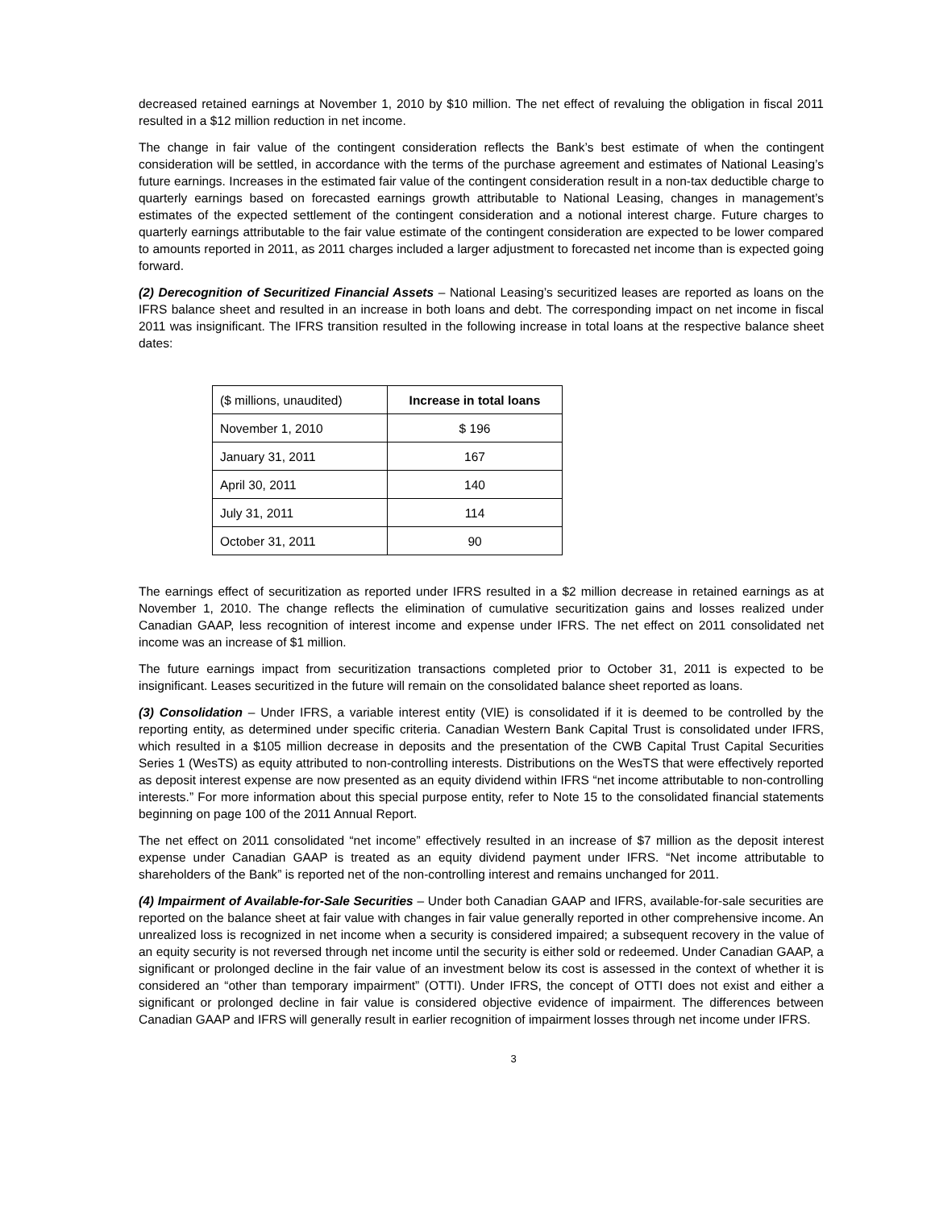decreased retained earnings at November 1, 2010 by $10 million. The net effect of revaluing the obligation in fiscal 2011 resulted in a $12 million reduction in net income.
The change in fair value of the contingent consideration reflects the Bank’s best estimate of when the contingent consideration will be settled, in accordance with the terms of the purchase agreement and estimates of National Leasing’s future earnings. Increases in the estimated fair value of the contingent consideration result in a non-tax deductible charge to quarterly earnings based on forecasted earnings growth attributable to National Leasing, changes in management’s estimates of the expected settlement of the contingent consideration and a notional interest charge. Future charges to quarterly earnings attributable to the fair value estimate of the contingent consideration are expected to be lower compared to amounts reported in 2011, as 2011 charges included a larger adjustment to forecasted net income than is expected going forward.
(2) Derecognition of Securitized Financial Assets – National Leasing’s securitized leases are reported as loans on the IFRS balance sheet and resulted in an increase in both loans and debt. The corresponding impact on net income in fiscal 2011 was insignificant. The IFRS transition resulted in the following increase in total loans at the respective balance sheet dates:
| ($ millions, unaudited) | Increase in total loans |
| --- | --- |
| November 1, 2010 | $ 196 |
| January 31, 2011 | 167 |
| April 30, 2011 | 140 |
| July 31, 2011 | 114 |
| October 31, 2011 | 90 |
The earnings effect of securitization as reported under IFRS resulted in a $2 million decrease in retained earnings as at November 1, 2010. The change reflects the elimination of cumulative securitization gains and losses realized under Canadian GAAP, less recognition of interest income and expense under IFRS. The net effect on 2011 consolidated net income was an increase of $1 million.
The future earnings impact from securitization transactions completed prior to October 31, 2011 is expected to be insignificant. Leases securitized in the future will remain on the consolidated balance sheet reported as loans.
(3) Consolidation – Under IFRS, a variable interest entity (VIE) is consolidated if it is deemed to be controlled by the reporting entity, as determined under specific criteria. Canadian Western Bank Capital Trust is consolidated under IFRS, which resulted in a $105 million decrease in deposits and the presentation of the CWB Capital Trust Capital Securities Series 1 (WesTS) as equity attributed to non-controlling interests. Distributions on the WesTS that were effectively reported as deposit interest expense are now presented as an equity dividend within IFRS “net income attributable to non-controlling interests.” For more information about this special purpose entity, refer to Note 15 to the consolidated financial statements beginning on page 100 of the 2011 Annual Report.
The net effect on 2011 consolidated “net income” effectively resulted in an increase of $7 million as the deposit interest expense under Canadian GAAP is treated as an equity dividend payment under IFRS. “Net income attributable to shareholders of the Bank” is reported net of the non-controlling interest and remains unchanged for 2011.
(4) Impairment of Available-for-Sale Securities – Under both Canadian GAAP and IFRS, available-for-sale securities are reported on the balance sheet at fair value with changes in fair value generally reported in other comprehensive income. An unrealized loss is recognized in net income when a security is considered impaired; a subsequent recovery in the value of an equity security is not reversed through net income until the security is either sold or redeemed. Under Canadian GAAP, a significant or prolonged decline in the fair value of an investment below its cost is assessed in the context of whether it is considered an “other than temporary impairment” (OTTI). Under IFRS, the concept of OTTI does not exist and either a significant or prolonged decline in fair value is considered objective evidence of impairment. The differences between Canadian GAAP and IFRS will generally result in earlier recognition of impairment losses through net income under IFRS.
3